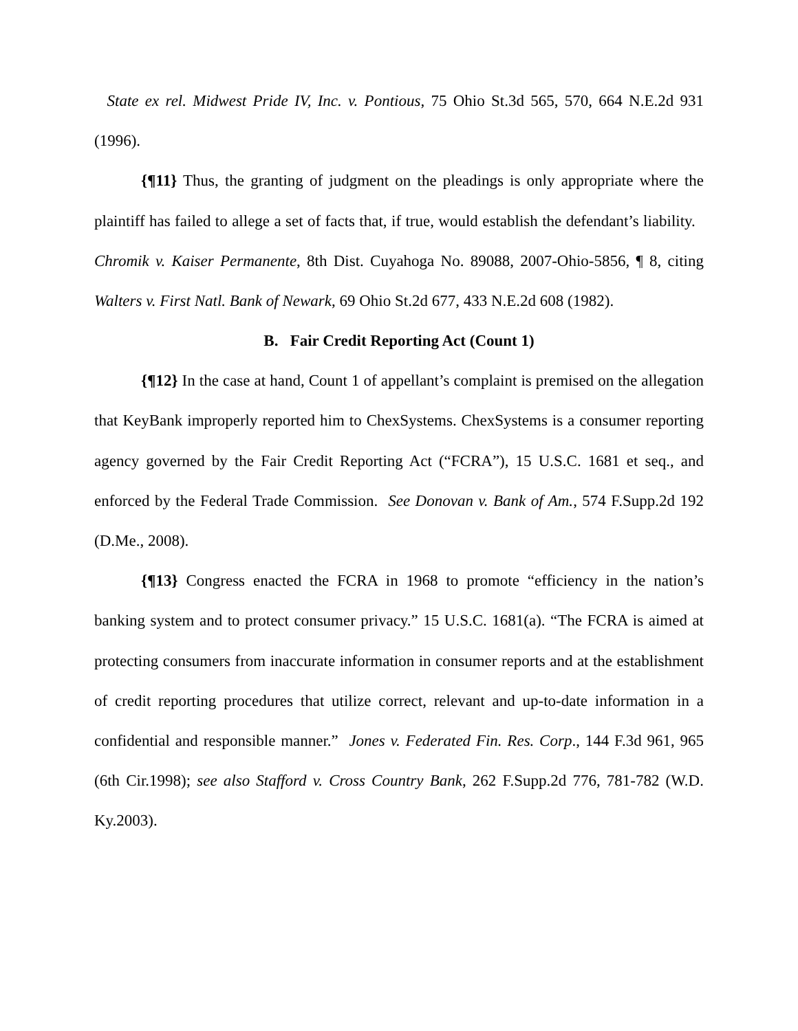State ex rel. Midwest Pride IV, Inc. v. Pontious, 75 Ohio St.3d 565, 570, 664 N.E.2d 931 (1996).
{¶11} Thus, the granting of judgment on the pleadings is only appropriate where the plaintiff has failed to allege a set of facts that, if true, would establish the defendant’s liability. Chromik v. Kaiser Permanente, 8th Dist. Cuyahoga No. 89088, 2007-Ohio-5856, ¶ 8, citing Walters v. First Natl. Bank of Newark, 69 Ohio St.2d 677, 433 N.E.2d 608 (1982).
B. Fair Credit Reporting Act (Count 1)
{¶12} In the case at hand, Count 1 of appellant’s complaint is premised on the allegation that KeyBank improperly reported him to ChexSystems. ChexSystems is a consumer reporting agency governed by the Fair Credit Reporting Act (“FCRA”), 15 U.S.C. 1681 et seq., and enforced by the Federal Trade Commission. See Donovan v. Bank of Am., 574 F.Supp.2d 192 (D.Me., 2008).
{¶13} Congress enacted the FCRA in 1968 to promote “efficiency in the nation’s banking system and to protect consumer privacy.” 15 U.S.C. 1681(a). “The FCRA is aimed at protecting consumers from inaccurate information in consumer reports and at the establishment of credit reporting procedures that utilize correct, relevant and up-to-date information in a confidential and responsible manner.” Jones v. Federated Fin. Res. Corp., 144 F.3d 961, 965 (6th Cir.1998); see also Stafford v. Cross Country Bank, 262 F.Supp.2d 776, 781-782 (W.D. Ky.2003).